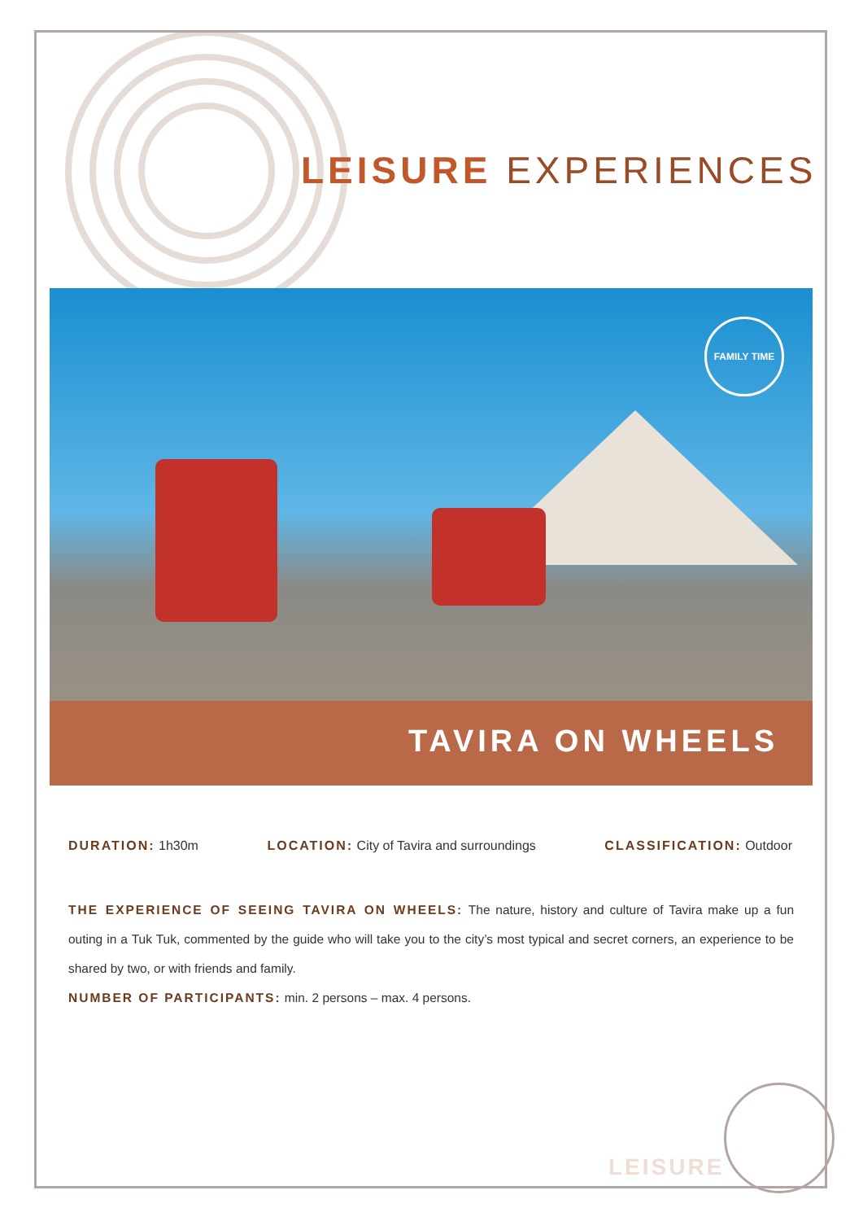LEISURE EXPERIENCES
FAMILY TIME
TAVIRA ON WHEELS
DURATION: 1h30m LOCATION: City of Tavira and surroundings
CLASSIFICATION: Outdoor
THE EXPERIENCE OF SEEING TAVIRA ON WHEELS: The nature, history and culture of Tavira make up a fun outing in a Tuk Tuk, commented by the guide who will take you to the city’s most typical and secret corners, an experience to be shared by two, or with friends and family.
NUMBER OF PARTICIPANTS: min. 2 persons – max. 4 persons.
LEISURE